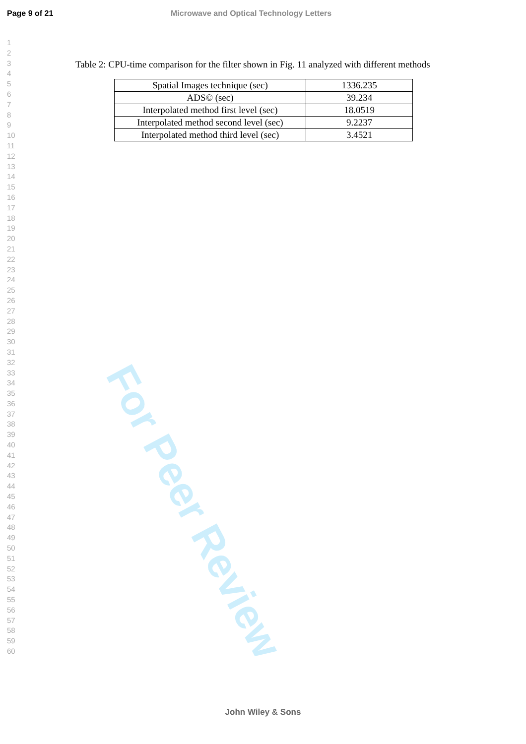Page 9 of 21 Microwave and Optical Technology Letters
1
2
3
4
5
6
7
8
9
10
11
12
13
14
15
16
17
18
19
20
21
22
23
24
25
26
27
28
29
30
31
32
33
34
35
36
37
38
39
40
41
42
43
44
45
46
47
48
49
50
51
52
53
54
55
56
57
58
59
60
Table 2: CPU-time comparison for the filter shown in Fig. 11 analyzed with different methods
| Spatial Images technique (sec) | 1336.235 |
| ADS© (sec) | 39.234 |
| Interpolated method first level (sec) | 18.0519 |
| Interpolated method second level (sec) | 9.2237 |
| Interpolated method third level (sec) | 3.4521 |
For Peer Review
John Wiley & Sons